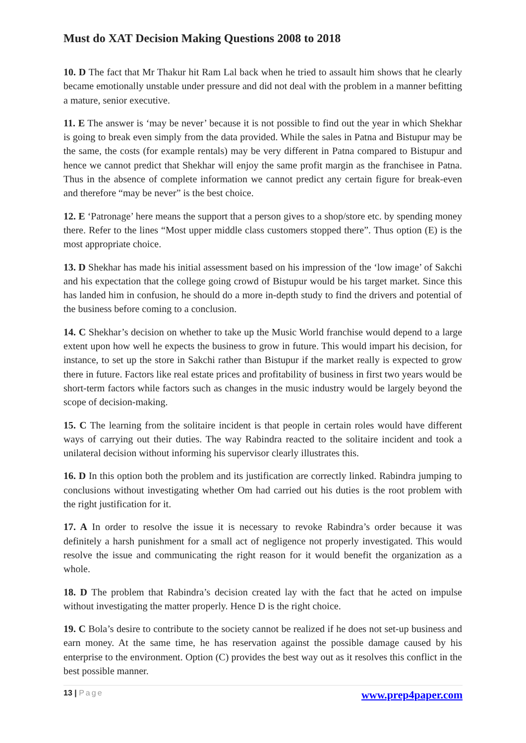Must do XAT Decision Making Questions 2008 to 2018
10. D The fact that Mr Thakur hit Ram Lal back when he tried to assault him shows that he clearly became emotionally unstable under pressure and did not deal with the problem in a manner befitting a mature, senior executive.
11. E The answer is ‘may be never’ because it is not possible to find out the year in which Shekhar is going to break even simply from the data provided. While the sales in Patna and Bistupur may be the same, the costs (for example rentals) may be very different in Patna compared to Bistupur and hence we cannot predict that Shekhar will enjoy the same profit margin as the franchisee in Patna. Thus in the absence of complete information we cannot predict any certain figure for break-even and therefore “may be never” is the best choice.
12. E ‘Patronage’ here means the support that a person gives to a shop/store etc. by spending money there. Refer to the lines “Most upper middle class customers stopped there”. Thus option (E) is the most appropriate choice.
13. D Shekhar has made his initial assessment based on his impression of the ‘low image’ of Sakchi and his expectation that the college going crowd of Bistupur would be his target market. Since this has landed him in confusion, he should do a more in-depth study to find the drivers and potential of the business before coming to a conclusion.
14. C Shekhar’s decision on whether to take up the Music World franchise would depend to a large extent upon how well he expects the business to grow in future. This would impart his decision, for instance, to set up the store in Sakchi rather than Bistupur if the market really is expected to grow there in future. Factors like real estate prices and profitability of business in first two years would be short-term factors while factors such as changes in the music industry would be largely beyond the scope of decision-making.
15. C The learning from the solitaire incident is that people in certain roles would have different ways of carrying out their duties. The way Rabindra reacted to the solitaire incident and took a unilateral decision without informing his supervisor clearly illustrates this.
16. D In this option both the problem and its justification are correctly linked. Rabindra jumping to conclusions without investigating whether Om had carried out his duties is the root problem with the right justification for it.
17. A In order to resolve the issue it is necessary to revoke Rabindra’s order because it was definitely a harsh punishment for a small act of negligence not properly investigated. This would resolve the issue and communicating the right reason for it would benefit the organization as a whole.
18. D The problem that Rabindra’s decision created lay with the fact that he acted on impulse without investigating the matter properly. Hence D is the right choice.
19. C Bola’s desire to contribute to the society cannot be realized if he does not set-up business and earn money. At the same time, he has reservation against the possible damage caused by his enterprise to the environment. Option (C) provides the best way out as it resolves this conflict in the best possible manner.
13 | Page www.prep4paper.com